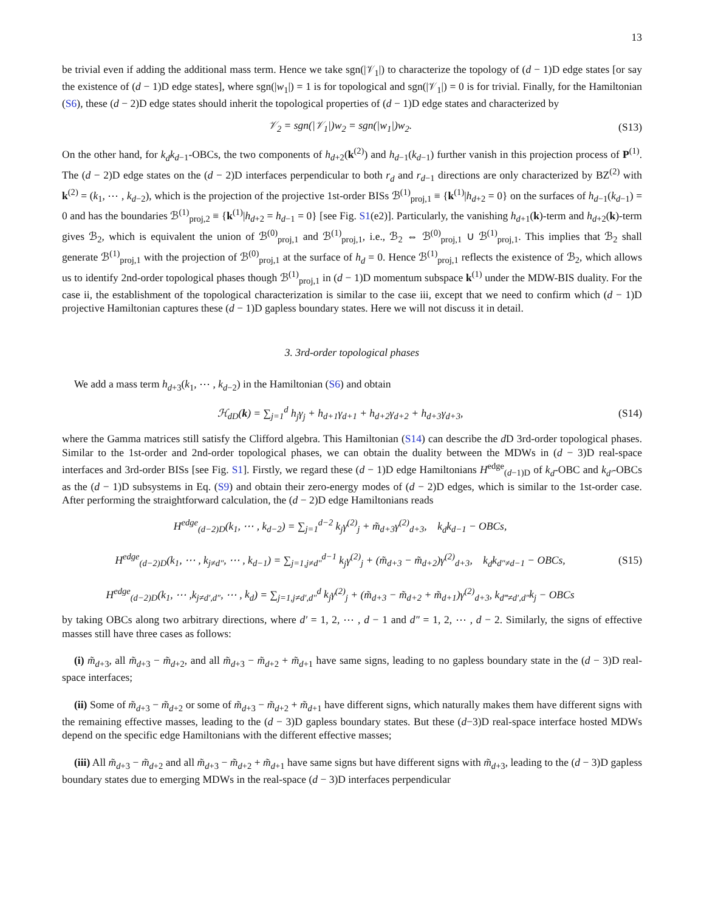13
be trivial even if adding the additional mass term. Hence we take sgn(|𝒱<sub>1</sub>|) to characterize the topology of (d − 1)D edge states [or say the existence of (d − 1)D edge states], where sgn(|w<sub>1</sub>|) = 1 is for topological and sgn(|𝒱<sub>1</sub>|) = 0 is for trivial. Finally, for the Hamiltonian (S6), these (d − 2)D edge states should inherit the topological properties of (d − 1)D edge states and characterized by
𝒱<sub>2</sub> = sgn(|𝒱<sub>1</sub>|)w<sub>2</sub> = sgn(|w<sub>1</sub>|)w<sub>2</sub>. (S13)
On the other hand, for k<sub>d</sub>k<sub>d−1</sub>-OBCs, the two components of h<sub>d+2</sub>(k<sup>(2)</sup>) and h<sub>d−1</sub>(k<sub>d−1</sub>) further vanish in this projection process of P<sup>(1)</sup>. The (d − 2)D edge states on the (d − 2)D interfaces perpendicular to both r<sub>d</sub> and r<sub>d−1</sub> directions are only characterized by BZ<sup>(2)</sup> with k<sup>(2)</sup> = (k<sub>1</sub>, ⋯ , k<sub>d−2</sub>), which is the projection of the projective 1st-order BISs ℬ<sup>(1)</sup><sub>proj,1</sub> ≡ {k<sup>(1)</sup>|h<sub>d+2</sub> = 0} on the surfaces of h<sub>d−1</sub>(k<sub>d−1</sub>) = 0 and has the boundaries ℬ<sup>(1)</sup><sub>proj,2</sub> ≡ {k<sup>(1)</sup>|h<sub>d+2</sub> = h<sub>d−1</sub> = 0} [see Fig. S1(e2)]. Particularly, the vanishing h<sub>d+1</sub>(k)-term and h<sub>d+2</sub>(k)-term gives ℬ<sub>2</sub>, which is equivalent the union of ℬ<sup>(0)</sup><sub>proj,1</sub> and ℬ<sup>(1)</sup><sub>proj,1</sub>, i.e., ℬ<sub>2</sub> ⇔ ℬ<sup>(0)</sup><sub>proj,1</sub> ∪ ℬ<sup>(1)</sup><sub>proj,1</sub>. This implies that ℬ<sub>2</sub> shall generate ℬ<sup>(1)</sup><sub>proj,1</sub> with the projection of ℬ<sup>(0)</sup><sub>proj,1</sub> at the surface of h<sub>d</sub> = 0. Hence ℬ<sup>(1)</sup><sub>proj,1</sub> reflects the existence of ℬ<sub>2</sub>, which allows us to identify 2nd-order topological phases though ℬ<sup>(1)</sup><sub>proj,1</sub> in (d − 1)D momentum subspace k<sup>(1)</sup> under the MDW-BIS duality. For the case ii, the establishment of the topological characterization is similar to the case iii, except that we need to confirm which (d − 1)D projective Hamiltonian captures these (d − 1)D gapless boundary states. Here we will not discuss it in detail.
3. 3rd-order topological phases
We add a mass term h<sub>d+3</sub>(k<sub>1</sub>, ⋯ , k<sub>d−2</sub>) in the Hamiltonian (S6) and obtain
ℋ<sub>d D</sub>(k) = ∑<sub>j=1</sub><sup>d</sup> h<sub>j</sub>γ<sub>j</sub> + h<sub>d+1</sub>γ<sub>d+1</sub> + h<sub>d+2</sub>γ<sub>d+2</sub> + h<sub>d+3</sub>γ<sub>d+3</sub>, (S14)
where the Gamma matrices still satisfy the Clifford algebra. This Hamiltonian (S14) can describe the d D 3rd-order topological phases. Similar to the 1st-order and 2nd-order topological phases, we can obtain the duality between the MDWs in (d − 3)D real-space interfaces and 3rd-order BISs [see Fig. S1]. Firstly, we regard these (d − 1)D edge Hamiltonians H<sup>edge</sup><sub>(d−1)D</sub> of k<sub>d</sub>-OBC and k<sub>d′</sub>-OBCs as the (d − 1)D subsystems in Eq. (S9) and obtain their zero-energy modes of (d − 2)D edges, which is similar to the 1st-order case. After performing the straightforward calculation, the (d − 2)D edge Hamiltonians reads
H<sup>edge</sup><sub>(d−2)D</sub>(k<sub>1</sub>, ⋯ , k<sub>d−2</sub>) = ∑<sub>j=1</sub><sup>d−2</sup> k<sub>j</sub>γ<sup>(2)</sup><sub>j</sub> + m̃<sub>d+3</sub>γ<sup>(2)</sup><sub>d+3</sub>, k<sub>d</sub>k<sub>d−1</sub> − OBCs,
H<sup>edge</sup><sub>(d−2)D</sub>(k<sub>1</sub>, ⋯ , k<sub>j≠d″</sub>, ⋯ , k<sub>d−1</sub>) = ∑<sub>j=1,j≠d″</sub><sup>d−1</sup> k<sub>j</sub>γ<sup>(2)</sup><sub>j</sub> + (m̃<sub>d+3</sub> − m̃<sub>d+2</sub>)γ<sup>(2)</sup><sub>d+3</sub>, k<sub>d</sub>k<sub>d″≠d−1</sub> − OBCs,
H<sup>edge</sup><sub>(d−2)D</sub>(k<sub>1</sub>, ⋯ ,k<sub>j≠d′,d″</sub>, ⋯ , k<sub>d</sub>) = ∑<sub>j=1,j≠d′,d″</sub><sup>d</sup> k<sub>j</sub>γ<sup>(2)</sup><sub>j</sub> + (m̃<sub>d+3</sub> − m̃<sub>d+2</sub> + m̃<sub>d+1</sub>)γ<sup>(2)</sup><sub>d+3</sub>, k<sub>d‴≠d′,d″</sub>k<sub>j</sub> − OBCs (S15)
by taking OBCs along two arbitrary directions, where d′ = 1, 2, ⋯ , d − 1 and d″ = 1, 2, ⋯ , d − 2. Similarly, the signs of effective masses still have three cases as follows:
(i) m̃<sub>d+3</sub>, all m̃<sub>d+3</sub> − m̃<sub>d+2</sub>, and all m̃<sub>d+3</sub> − m̃<sub>d+2</sub> + m̃<sub>d+1</sub> have same signs, leading to no gapless boundary state in the (d − 3)D real-space interfaces;
(ii) Some of m̃<sub>d+3</sub> − m̃<sub>d+2</sub> or some of m̃<sub>d+3</sub> − m̃<sub>d+2</sub> + m̃<sub>d+1</sub> have different signs, which naturally makes them have different signs with the remaining effective masses, leading to the (d − 3)D gapless boundary states. But these (d−3)D real-space interface hosted MDWs depend on the specific edge Hamiltonians with the different effective masses;
(iii) All m̃<sub>d+3</sub> − m̃<sub>d+2</sub> and all m̃<sub>d+3</sub> − m̃<sub>d+2</sub> + m̃<sub>d+1</sub> have same signs but have different signs with m̃<sub>d+3</sub>, leading to the (d − 3)D gapless boundary states due to emerging MDWs in the real-space (d − 3)D interfaces perpendicular